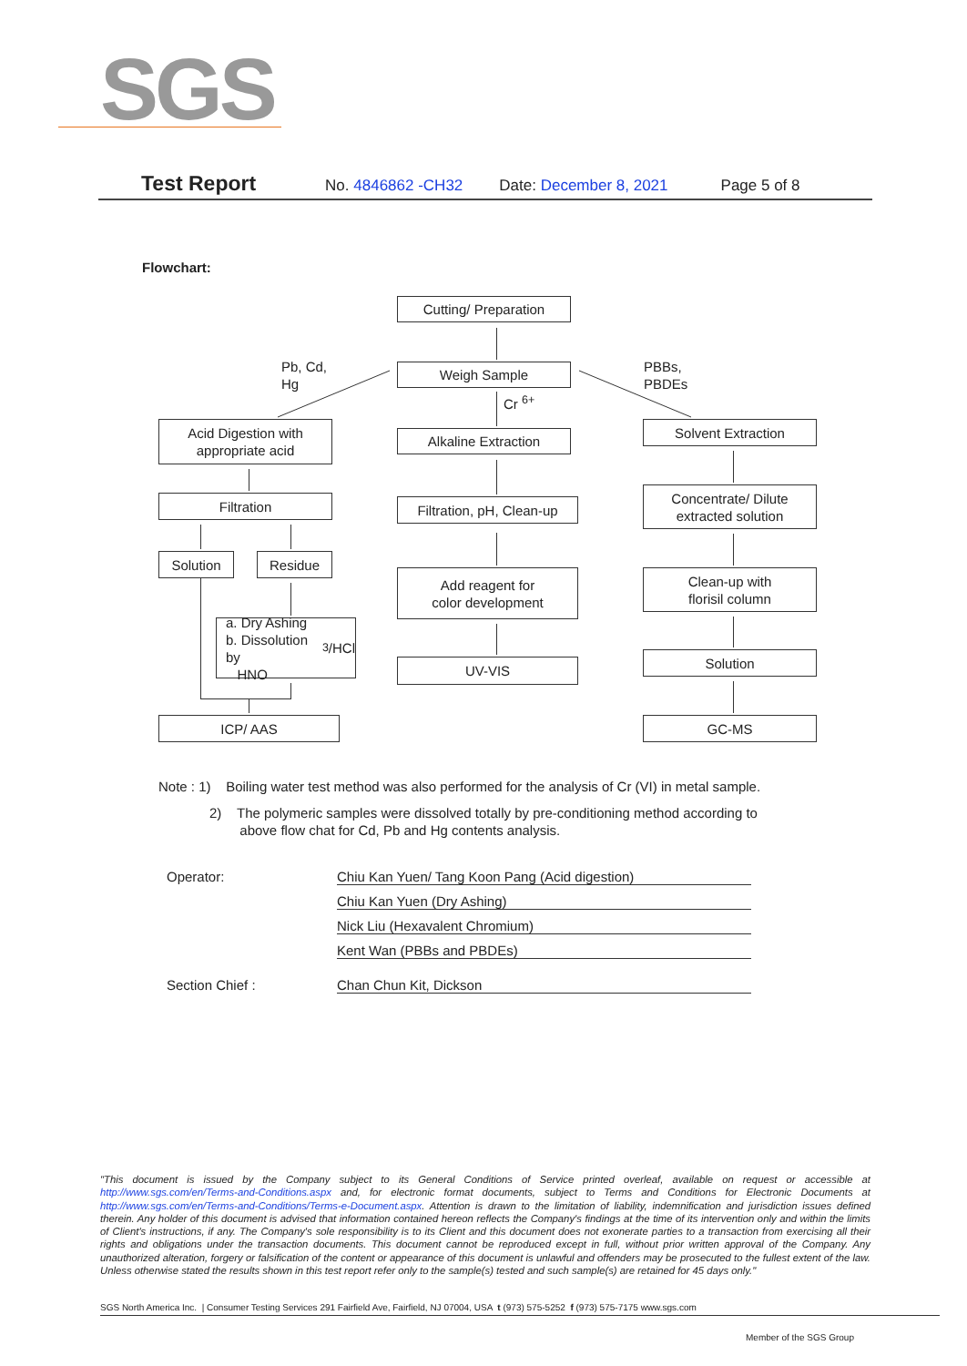SGS
Test Report No. 4846862 -CH32 Date: December 8, 2021 Page 5 of 8
Flowchart:
Cutting/ Preparation
Weigh Sample
Pb, Cd,
Hg
PBBs,
PBDEs
Cr <sup>6+</sup>
Acid Digestion with
appropriate acid
Alkaline Extraction
Solvent Extraction
Filtration
Filtration, pH, Clean-up
Concentrate/ Dilute
extracted solution
Solution Residue
Add reagent for
color development
Clean-up with
florisil column
a. Dry Ashing
b. Dissolution by
HNO<sub>3</sub>/HCl
UV-VIS Solution
ICP/ AAS GC-MS
Note : 1) Boiling water test method was also performed for the analysis of Cr (VI) in metal sample.
2) The polymeric samples were dissolved totally by pre-conditioning method according to
above flow chat for Cd, Pb and Hg contents analysis.
Operator: Chiu Kan Yuen/ Tang Koon Pang (Acid digestion)
Chiu Kan Yuen (Dry Ashing)
Nick Liu (Hexavalent Chromium)
Kent Wan (PBBs and PBDEs)
Section Chief : Chan Chun Kit, Dickson
"This document is issued by the Company subject to its General Conditions of Service printed overleaf, available on request or accessible at http://www.sgs.com/en/Terms-and-Conditions.aspx and, for electronic format documents, subject to Terms and Conditions for Electronic Documents at http://www.sgs.com/en/Terms-and-Conditions/Terms-e-Document.aspx. Attention is drawn to the limitation of liability, indemnification and jurisdiction issues defined therein. Any holder of this document is advised that information contained hereon reflects the Company's findings at the time of its intervention only and within the limits of Client's instructions, if any. The Company's sole responsibility is to its Client and this document does not exonerate parties to a transaction from exercising all their rights and obligations under the transaction documents. This document cannot be reproduced except in full, without prior written approval of the Company. Any unauthorized alteration, forgery or falsification of the content or appearance of this document is unlawful and offenders may be prosecuted to the fullest extent of the law. Unless otherwise stated the results shown in this test report refer only to the sample(s) tested and such sample(s) are retained for 45 days only."
SGS North America Inc. | Consumer Testing Services 291 Fairfield Ave, Fairfield, NJ 07004, USA t (973) 575-5252 f (973) 575-7175 www.sgs.com
Member of the SGS Group